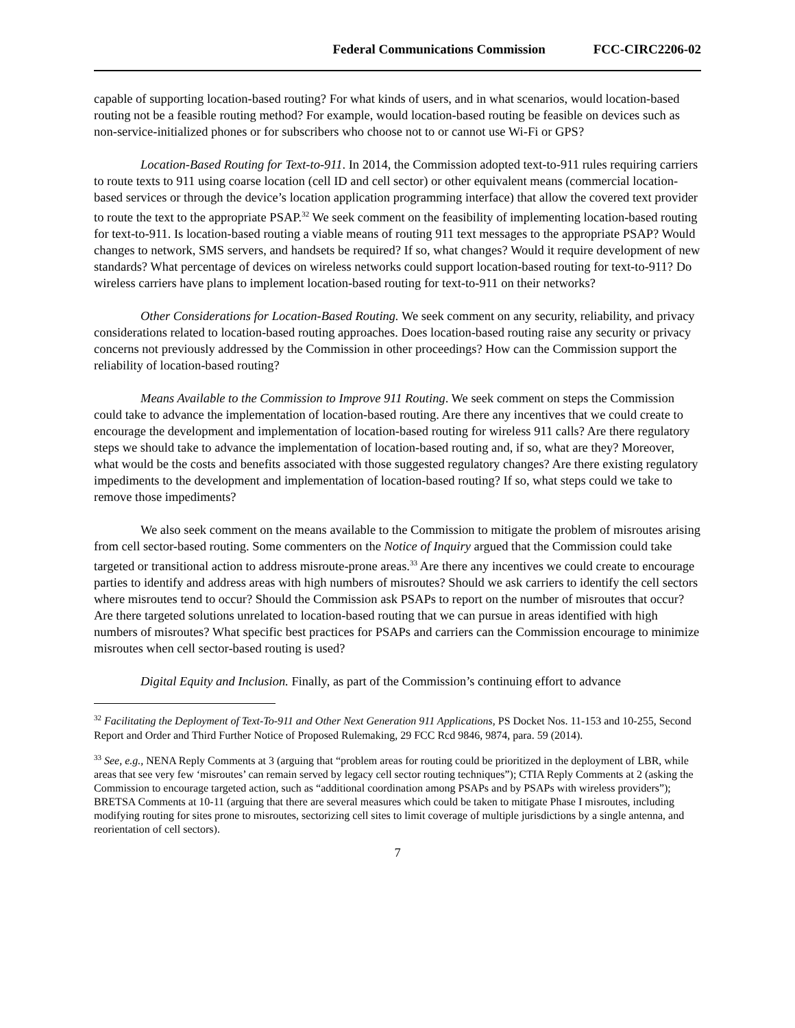Federal Communications Commission FCC-CIRC2206-02
capable of supporting location-based routing? For what kinds of users, and in what scenarios, would location-based routing not be a feasible routing method? For example, would location-based routing be feasible on devices such as non-service-initialized phones or for subscribers who choose not to or cannot use Wi-Fi or GPS?
Location-Based Routing for Text-to-911. In 2014, the Commission adopted text-to-911 rules requiring carriers to route texts to 911 using coarse location (cell ID and cell sector) or other equivalent means (commercial location-based services or through the device’s location application programming interface) that allow the covered text provider to route the text to the appropriate PSAP.<sup>32</sup> We seek comment on the feasibility of implementing location-based routing for text-to-911. Is location-based routing a viable means of routing 911 text messages to the appropriate PSAP? Would changes to network, SMS servers, and handsets be required? If so, what changes? Would it require development of new standards? What percentage of devices on wireless networks could support location-based routing for text-to-911? Do wireless carriers have plans to implement location-based routing for text-to-911 on their networks?
Other Considerations for Location-Based Routing. We seek comment on any security, reliability, and privacy considerations related to location-based routing approaches. Does location-based routing raise any security or privacy concerns not previously addressed by the Commission in other proceedings? How can the Commission support the reliability of location-based routing?
Means Available to the Commission to Improve 911 Routing. We seek comment on steps the Commission could take to advance the implementation of location-based routing. Are there any incentives that we could create to encourage the development and implementation of location-based routing for wireless 911 calls? Are there regulatory steps we should take to advance the implementation of location-based routing and, if so, what are they? Moreover, what would be the costs and benefits associated with those suggested regulatory changes? Are there existing regulatory impediments to the development and implementation of location-based routing? If so, what steps could we take to remove those impediments?
We also seek comment on the means available to the Commission to mitigate the problem of misroutes arising from cell sector-based routing. Some commenters on the Notice of Inquiry argued that the Commission could take targeted or transitional action to address misroute-prone areas.<sup>33</sup> Are there any incentives we could create to encourage parties to identify and address areas with high numbers of misroutes? Should we ask carriers to identify the cell sectors where misroutes tend to occur? Should the Commission ask PSAPs to report on the number of misroutes that occur? Are there targeted solutions unrelated to location-based routing that we can pursue in areas identified with high numbers of misroutes? What specific best practices for PSAPs and carriers can the Commission encourage to minimize misroutes when cell sector-based routing is used?
Digital Equity and Inclusion. Finally, as part of the Commission’s continuing effort to advance
<sup>32</sup> Facilitating the Deployment of Text-To-911 and Other Next Generation 911 Applications, PS Docket Nos. 11-153 and 10-255, Second Report and Order and Third Further Notice of Proposed Rulemaking, 29 FCC Rcd 9846, 9874, para. 59 (2014).
<sup>33</sup> See, e.g., NENA Reply Comments at 3 (arguing that “problem areas for routing could be prioritized in the deployment of LBR, while areas that see very few ‘misroutes’ can remain served by legacy cell sector routing techniques”); CTIA Reply Comments at 2 (asking the Commission to encourage targeted action, such as “additional coordination among PSAPs and by PSAPs with wireless providers”); BRETSA Comments at 10-11 (arguing that there are several measures which could be taken to mitigate Phase I misroutes, including modifying routing for sites prone to misroutes, sectorizing cell sites to limit coverage of multiple jurisdictions by a single antenna, and reorientation of cell sectors).
7